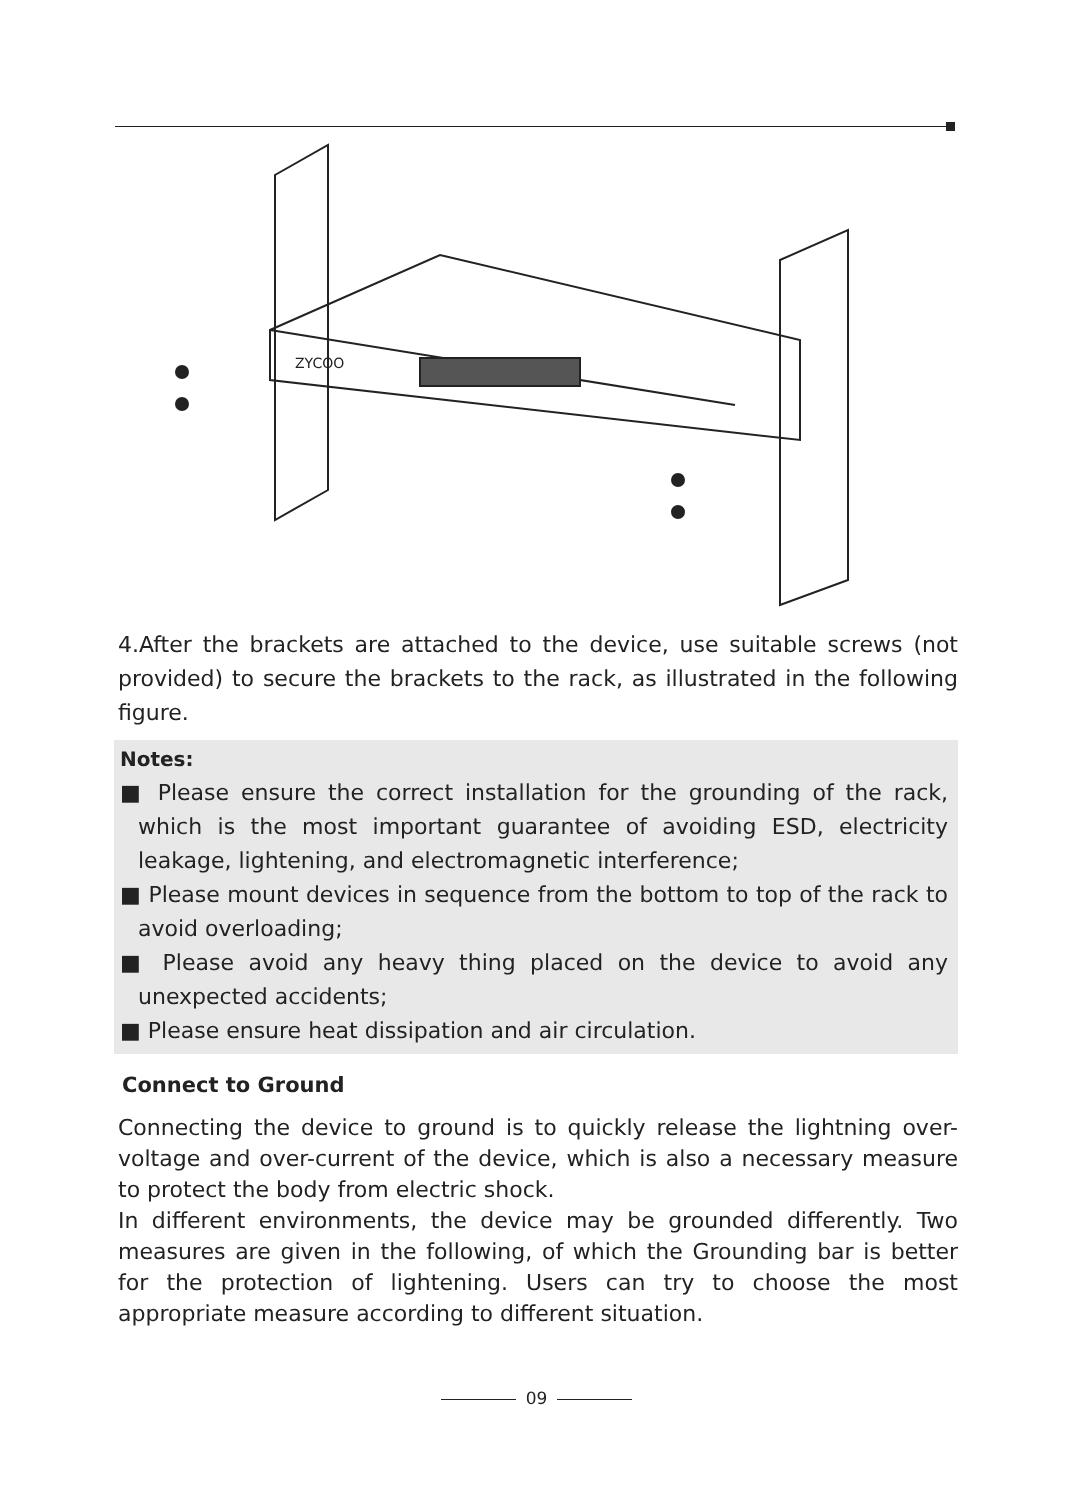ZYCOO
4.After the brackets are attached to the device, use suitable screws (not provided) to secure the brackets to the rack, as illustrated in the following figure.
Notes:
■ Please ensure the correct installation for the grounding of the rack, which is the most important guarantee of avoiding ESD, electricity leakage, lightening, and electromagnetic interference;
■ Please mount devices in sequence from the bottom to top of the rack to avoid overloading;
■ Please avoid any heavy thing placed on the device to avoid any unexpected accidents;
■ Please ensure heat dissipation and air circulation.
Connect to Ground
Connecting the device to ground is to quickly release the lightning over-voltage and over-current of the device, which is also a necessary measure to protect the body from electric shock.
In different environments, the device may be grounded differently. Two measures are given in the following, of which the Grounding bar is better for the protection of lightening. Users can try to choose the most appropriate measure according to different situation.
09